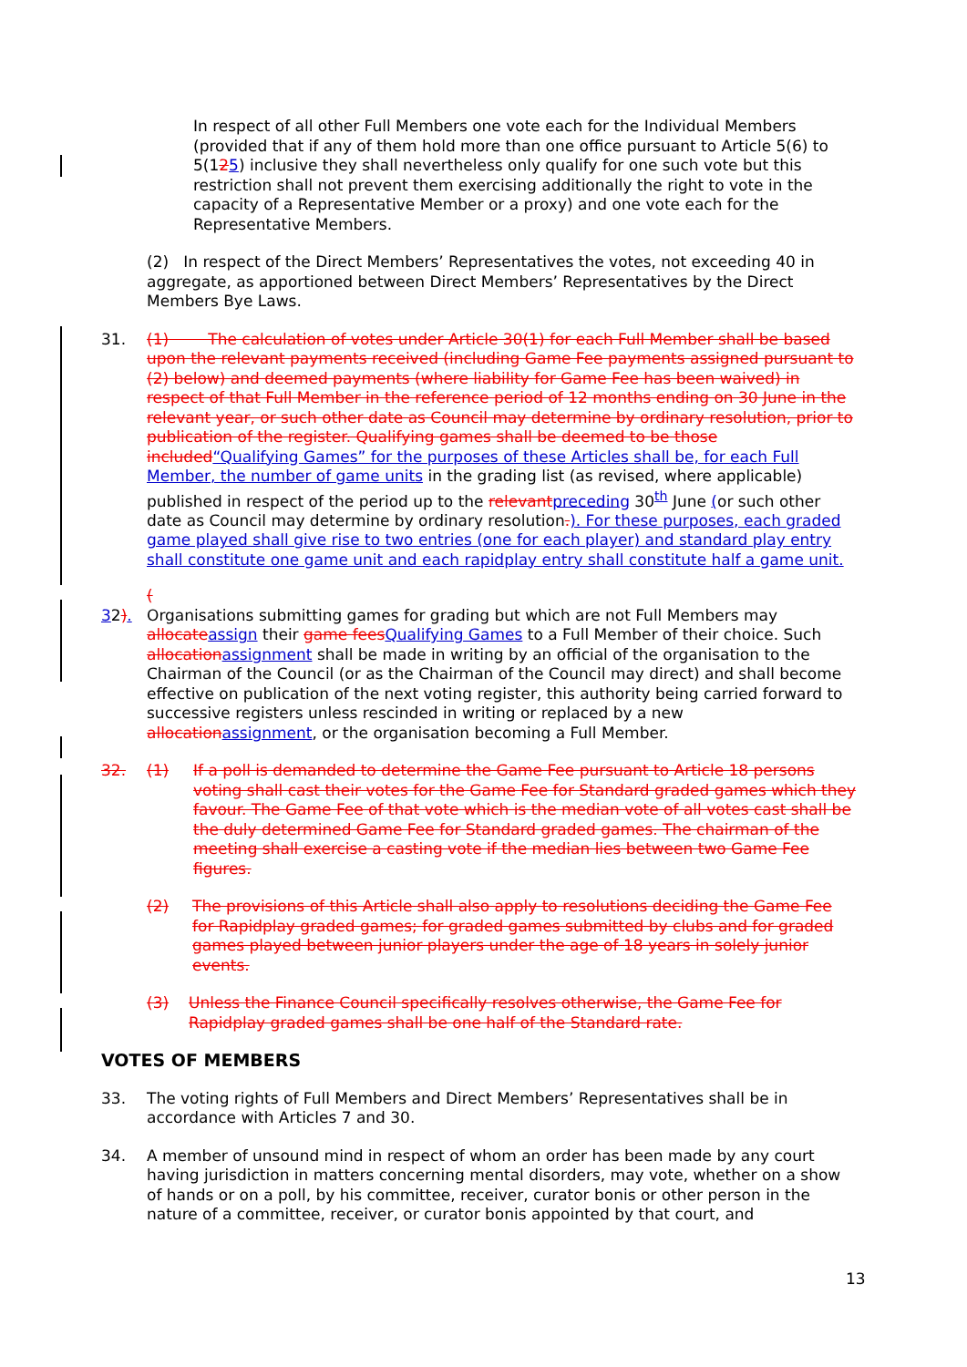In respect of all other Full Members one vote each for the Individual Members (provided that if any of them hold more than one office pursuant to Article 5(6) to 5(125) inclusive they shall nevertheless only qualify for one such vote but this restriction shall not prevent them exercising additionally the right to vote in the capacity of a Representative Member or a proxy) and one vote each for the Representative Members.
(2) In respect of the Direct Members’ Representatives the votes, not exceeding 40 in aggregate, as apportioned between Direct Members’ Representatives by the Direct Members Bye Laws.
31. (1) The calculation of votes under Article 30(1) for each Full Member shall be based upon the relevant payments received (including Game Fee payments assigned pursuant to (2) below) and deemed payments (where liability for Game Fee has been waived) in respect of that Full Member in the reference period of 12 months ending on 30 June in the relevant year, or such other date as Council may determine by ordinary resolution, prior to publication of the register. Qualifying games shall be deemed to be those included“Qualifying Games” for the purposes of these Articles shall be, for each Full Member, the number of game units in the grading list (as revised, where applicable) published in respect of the period up to the relevant preceding 30<sup>th</sup> June (or such other date as Council may determine by ordinary resolution.). For these purposes, each graded game played shall give rise to two entries (one for each player) and standard play entry shall constitute one game unit and each rapidplay entry shall constitute half a game unit.
(
32). Organisations submitting games for grading but which are not Full Members may allocate assign their game fees Qualifying Games to a Full Member of their choice. Such allocation assignment shall be made in writing by an official of the organisation to the Chairman of the Council (or as the Chairman of the Council may direct) and shall become effective on publication of the next voting register, this authority being carried forward to successive registers unless rescinded in writing or replaced by a new allocation assignment, or the organisation becoming a Full Member.
32. (1) If a poll is demanded to determine the Game Fee pursuant to Article 18 persons voting shall cast their votes for the Game Fee for Standard graded games which they favour. The Game Fee of that vote which is the median vote of all votes cast shall be the duly determined Game Fee for Standard graded games. The chairman of the meeting shall exercise a casting vote if the median lies between two Game Fee figures.
(2) The provisions of this Article shall also apply to resolutions deciding the Game Fee for Rapidplay graded games; for graded games submitted by clubs and for graded games played between junior players under the age of 18 years in solely junior events.
(3) Unless the Finance Council specifically resolves otherwise, the Game Fee for Rapidplay graded games shall be one half of the Standard rate.
VOTES OF MEMBERS
33. The voting rights of Full Members and Direct Members’ Representatives shall be in accordance with Articles 7 and 30.
34. A member of unsound mind in respect of whom an order has been made by any court having jurisdiction in matters concerning mental disorders, may vote, whether on a show of hands or on a poll, by his committee, receiver, curator bonis or other person in the nature of a committee, receiver, or curator bonis appointed by that court, and
13